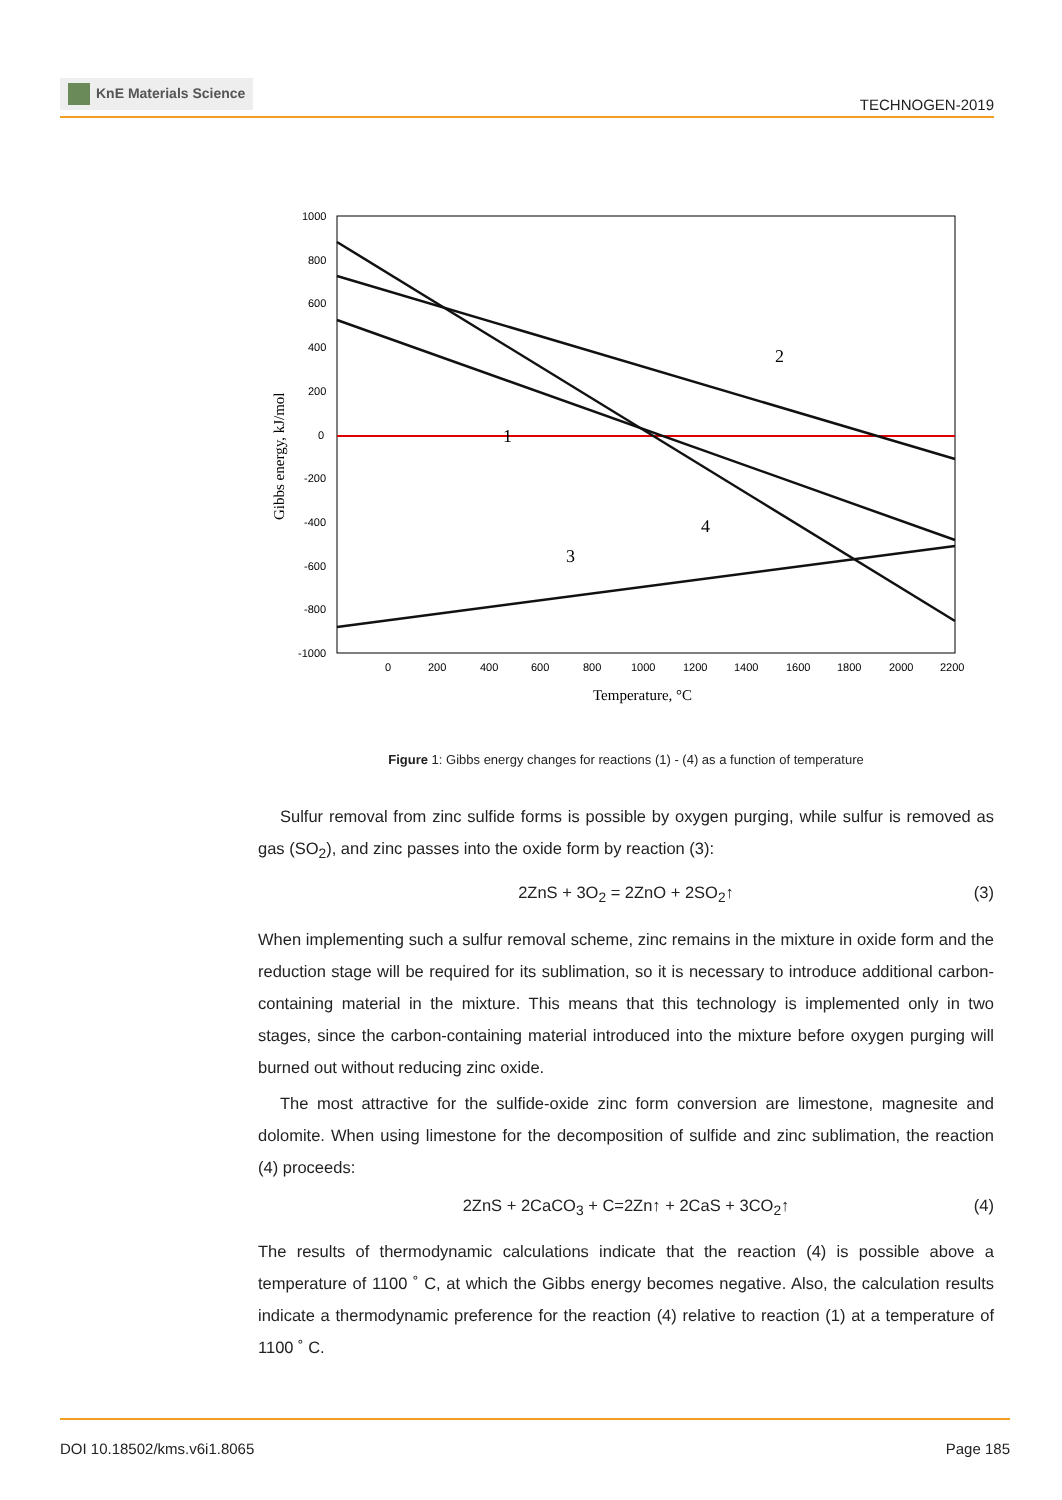KnE Materials Science
TECHNOGEN-2019
1000
800
600
400
200
0
-200
-400
-600
-800
-1000
0
200
400
600
800
1000
1200
1400
1600
1800
2000
2200
1
2
3
4
Gibbs energy, kJ/mol
Temperature, °C
Figure 1: Gibbs energy changes for reactions (1) - (4) as a function of temperature
Sulfur removal from zinc sulfide forms is possible by oxygen purging, while sulfur is removed as gas (SO<sub>2</sub>), and zinc passes into the oxide form by reaction (3):
2ZnS + 3O<sub>2</sub> = 2ZnO + 2SO<sub>2</sub>↑ (3)
When implementing such a sulfur removal scheme, zinc remains in the mixture in oxide form and the reduction stage will be required for its sublimation, so it is necessary to introduce additional carbon-containing material in the mixture. This means that this technology is implemented only in two stages, since the carbon-containing material introduced into the mixture before oxygen purging will burned out without reducing zinc oxide.
The most attractive for the sulfide-oxide zinc form conversion are limestone, magnesite and dolomite. When using limestone for the decomposition of sulfide and zinc sublimation, the reaction (4) proceeds:
2ZnS + 2CaCO<sub>3</sub> + C=2Zn↑ + 2CaS + 3CO<sub>2</sub>↑ (4)
The results of thermodynamic calculations indicate that the reaction (4) is possible above a temperature of 1100 ˚ C, at which the Gibbs energy becomes negative. Also, the calculation results indicate a thermodynamic preference for the reaction (4) relative to reaction (1) at a temperature of 1100 ˚ C.
DOI 10.18502/kms.v6i1.8065 Page 185